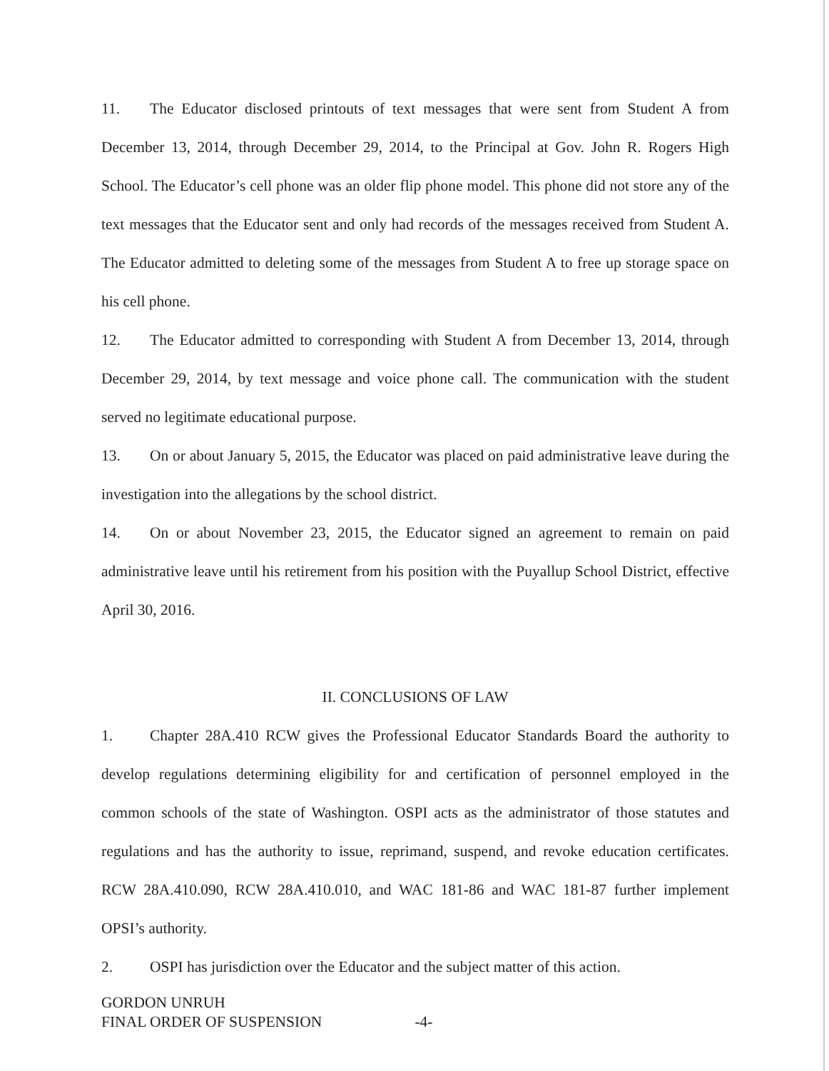11. The Educator disclosed printouts of text messages that were sent from Student A from December 13, 2014, through December 29, 2014, to the Principal at Gov. John R. Rogers High School. The Educator’s cell phone was an older flip phone model. This phone did not store any of the text messages that the Educator sent and only had records of the messages received from Student A. The Educator admitted to deleting some of the messages from Student A to free up storage space on his cell phone.
12. The Educator admitted to corresponding with Student A from December 13, 2014, through December 29, 2014, by text message and voice phone call. The communication with the student served no legitimate educational purpose.
13. On or about January 5, 2015, the Educator was placed on paid administrative leave during the investigation into the allegations by the school district.
14. On or about November 23, 2015, the Educator signed an agreement to remain on paid administrative leave until his retirement from his position with the Puyallup School District, effective April 30, 2016.
II. CONCLUSIONS OF LAW
1. Chapter 28A.410 RCW gives the Professional Educator Standards Board the authority to develop regulations determining eligibility for and certification of personnel employed in the common schools of the state of Washington. OSPI acts as the administrator of those statutes and regulations and has the authority to issue, reprimand, suspend, and revoke education certificates. RCW 28A.410.090, RCW 28A.410.010, and WAC 181-86 and WAC 181-87 further implement OPSI’s authority.
2. OSPI has jurisdiction over the Educator and the subject matter of this action.
GORDON UNRUH
FINAL ORDER OF SUSPENSION -4-